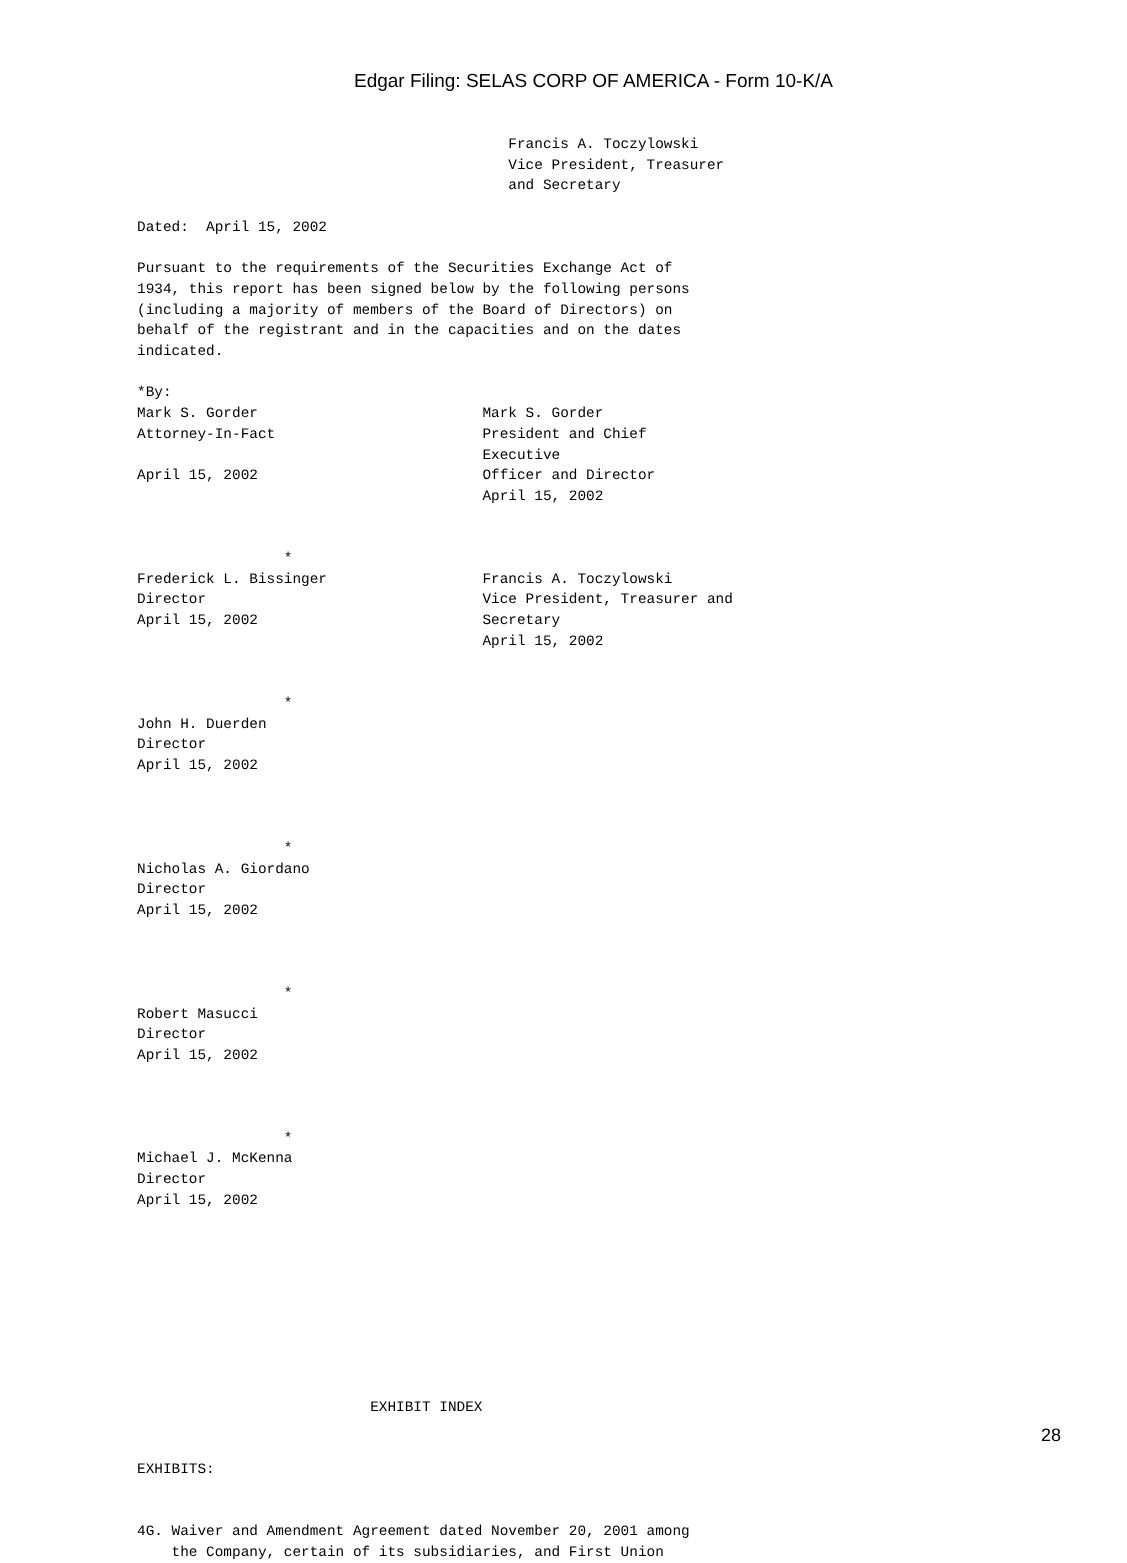Edgar Filing: SELAS CORP OF AMERICA - Form 10-K/A
                                           Francis A. Toczylowski
                                           Vice President, Treasurer
                                           and Secretary

Dated:  April 15, 2002

Pursuant to the requirements of the Securities Exchange Act of
1934, this report has been signed below by the following persons
(including a majority of members of the Board of Directors) on
behalf of the registrant and in the capacities and on the dates
indicated.

*By:
Mark S. Gorder                          Mark S. Gorder
Attorney-In-Fact                        President and Chief
                                        Executive
April 15, 2002                          Officer and Director
                                        April 15, 2002


                 *
Frederick L. Bissinger                  Francis A. Toczylowski
Director                                Vice President, Treasurer and
April 15, 2002                          Secretary
                                        April 15, 2002


                 *
John H. Duerden
Director
April 15, 2002



                 *
Nicholas A. Giordano
Director
April 15, 2002



                 *
Robert Masucci
Director
April 15, 2002



                 *
Michael J. McKenna
Director
April 15, 2002









                           EXHIBIT INDEX


EXHIBITS:


4G. Waiver and Amendment Agreement dated November 20, 2001 among
    the Company, certain of its subsidiaries, and First Union
28